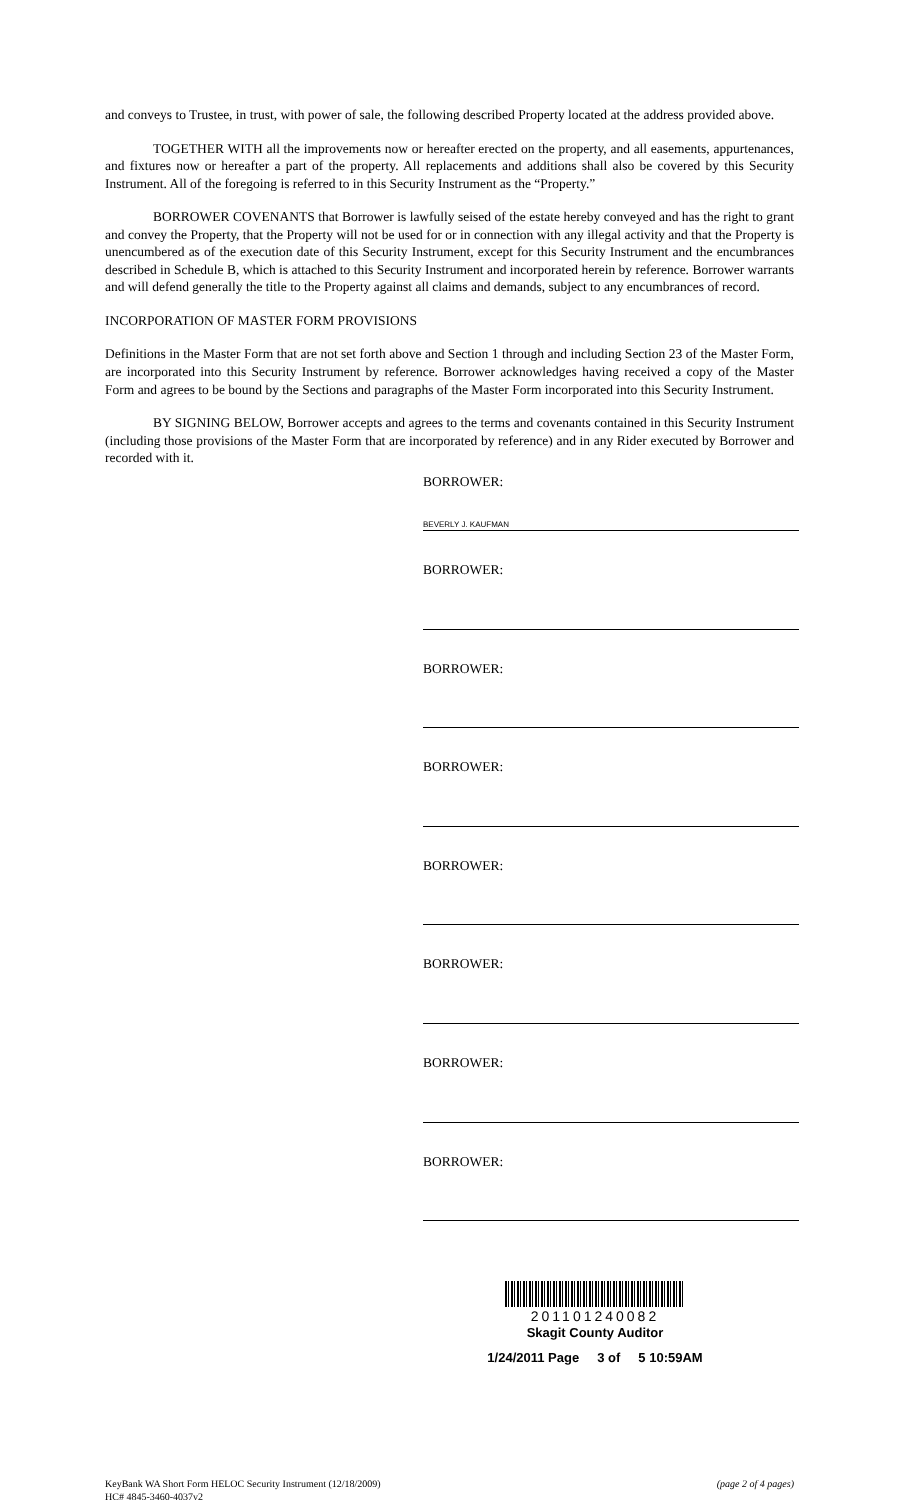and conveys to Trustee, in trust, with power of sale, the following described Property located at the address provided above.
TOGETHER WITH all the improvements now or hereafter erected on the property, and all easements, appurtenances, and fixtures now or hereafter a part of the property. All replacements and additions shall also be covered by this Security Instrument. All of the foregoing is referred to in this Security Instrument as the “Property.”
BORROWER COVENANTS that Borrower is lawfully seised of the estate hereby conveyed and has the right to grant and convey the Property, that the Property will not be used for or in connection with any illegal activity and that the Property is unencumbered as of the execution date of this Security Instrument, except for this Security Instrument and the encumbrances described in Schedule B, which is attached to this Security Instrument and incorporated herein by reference. Borrower warrants and will defend generally the title to the Property against all claims and demands, subject to any encumbrances of record.
INCORPORATION OF MASTER FORM PROVISIONS
Definitions in the Master Form that are not set forth above and Section 1 through and including Section 23 of the Master Form, are incorporated into this Security Instrument by reference. Borrower acknowledges having received a copy of the Master Form and agrees to be bound by the Sections and paragraphs of the Master Form incorporated into this Security Instrument.
BY SIGNING BELOW, Borrower accepts and agrees to the terms and covenants contained in this Security Instrument (including those provisions of the Master Form that are incorporated by reference) and in any Rider executed by Borrower and recorded with it.
BORROWER:
BEVERLY J. KAUFMAN
BORROWER:
BORROWER:
BORROWER:
BORROWER:
BORROWER:
BORROWER:
BORROWER:
201101240082
Skagit County Auditor
1/24/2011 Page 3 of 5 10:59AM
KeyBank WA Short Form HELOC Security Instrument (12/18/2009)
HC# 4845-3460-4037v2
(page 2 of 4 pages)